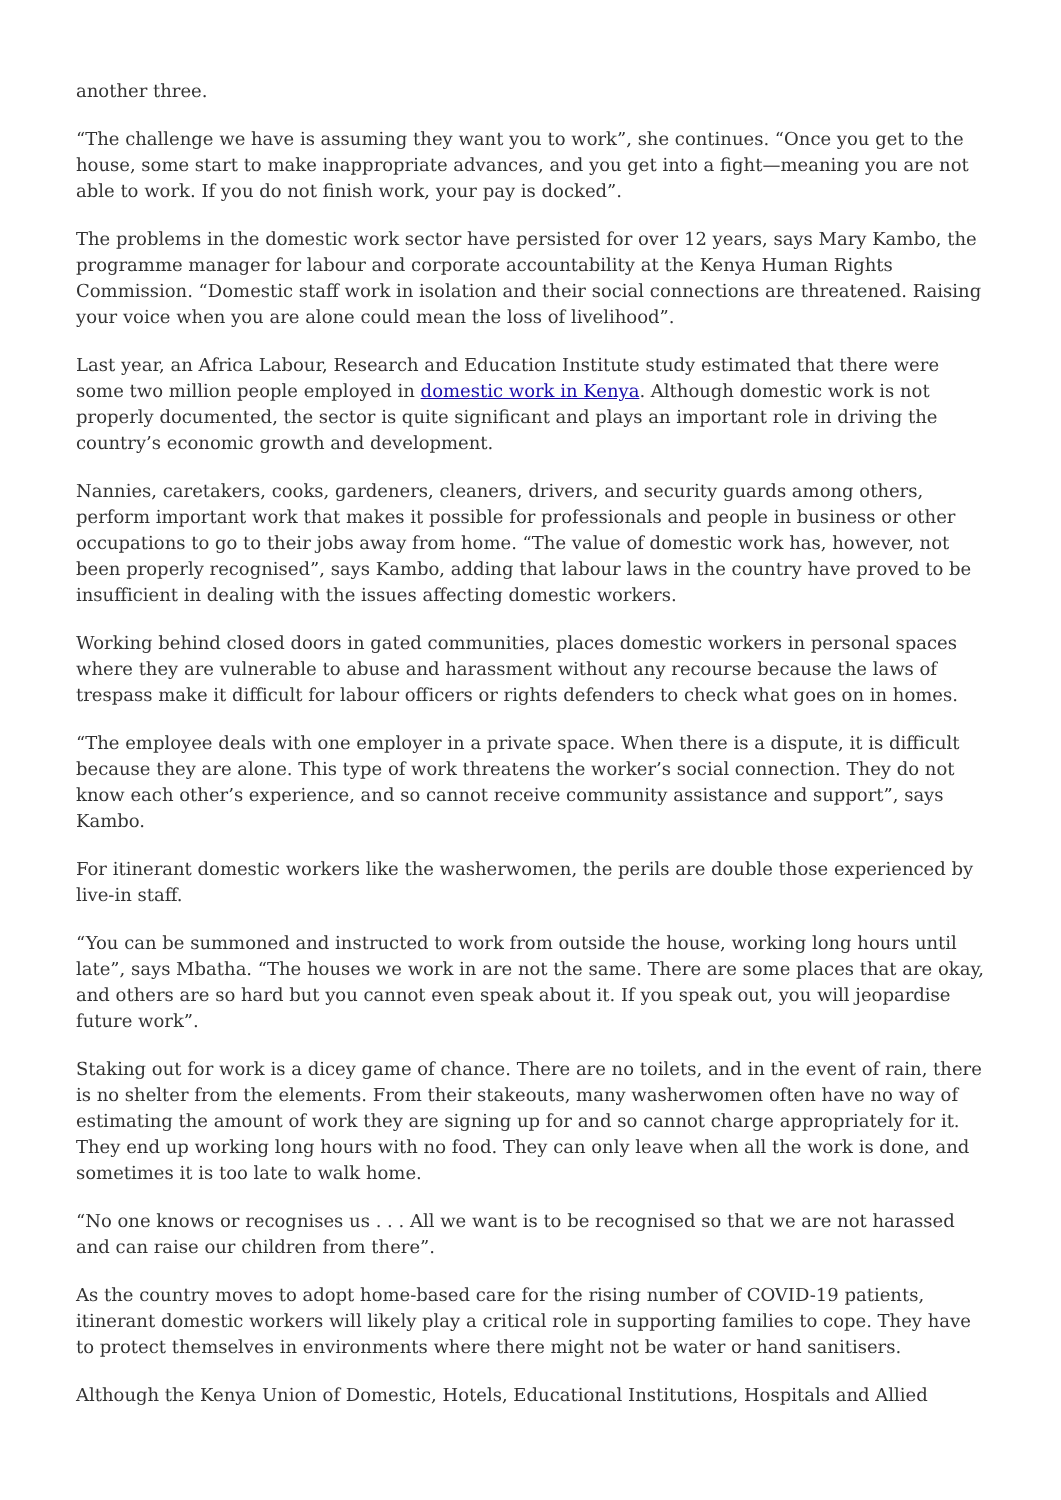another three.
“The challenge we have is assuming they want you to work”, she continues. “Once you get to the house, some start to make inappropriate advances, and you get into a fight—meaning you are not able to work. If you do not finish work, your pay is docked”.
The problems in the domestic work sector have persisted for over 12 years, says Mary Kambo, the programme manager for labour and corporate accountability at the Kenya Human Rights Commission. “Domestic staff work in isolation and their social connections are threatened. Raising your voice when you are alone could mean the loss of livelihood”.
Last year, an Africa Labour, Research and Education Institute study estimated that there were some two million people employed in domestic work in Kenya. Although domestic work is not properly documented, the sector is quite significant and plays an important role in driving the country’s economic growth and development.
Nannies, caretakers, cooks, gardeners, cleaners, drivers, and security guards among others, perform important work that makes it possible for professionals and people in business or other occupations to go to their jobs away from home. “The value of domestic work has, however, not been properly recognised”, says Kambo, adding that labour laws in the country have proved to be insufficient in dealing with the issues affecting domestic workers.
Working behind closed doors in gated communities, places domestic workers in personal spaces where they are vulnerable to abuse and harassment without any recourse because the laws of trespass make it difficult for labour officers or rights defenders to check what goes on in homes.
“The employee deals with one employer in a private space. When there is a dispute, it is difficult because they are alone. This type of work threatens the worker’s social connection. They do not know each other’s experience, and so cannot receive community assistance and support”, says Kambo.
For itinerant domestic workers like the washerwomen, the perils are double those experienced by live-in staff.
“You can be summoned and instructed to work from outside the house, working long hours until late”, says Mbatha. “The houses we work in are not the same. There are some places that are okay, and others are so hard but you cannot even speak about it. If you speak out, you will jeopardise future work”.
Staking out for work is a dicey game of chance. There are no toilets, and in the event of rain, there is no shelter from the elements. From their stakeouts, many washerwomen often have no way of estimating the amount of work they are signing up for and so cannot charge appropriately for it. They end up working long hours with no food. They can only leave when all the work is done, and sometimes it is too late to walk home.
“No one knows or recognises us . . . All we want is to be recognised so that we are not harassed and can raise our children from there”.
As the country moves to adopt home-based care for the rising number of COVID-19 patients, itinerant domestic workers will likely play a critical role in supporting families to cope. They have to protect themselves in environments where there might not be water or hand sanitisers.
Although the Kenya Union of Domestic, Hotels, Educational Institutions, Hospitals and Allied